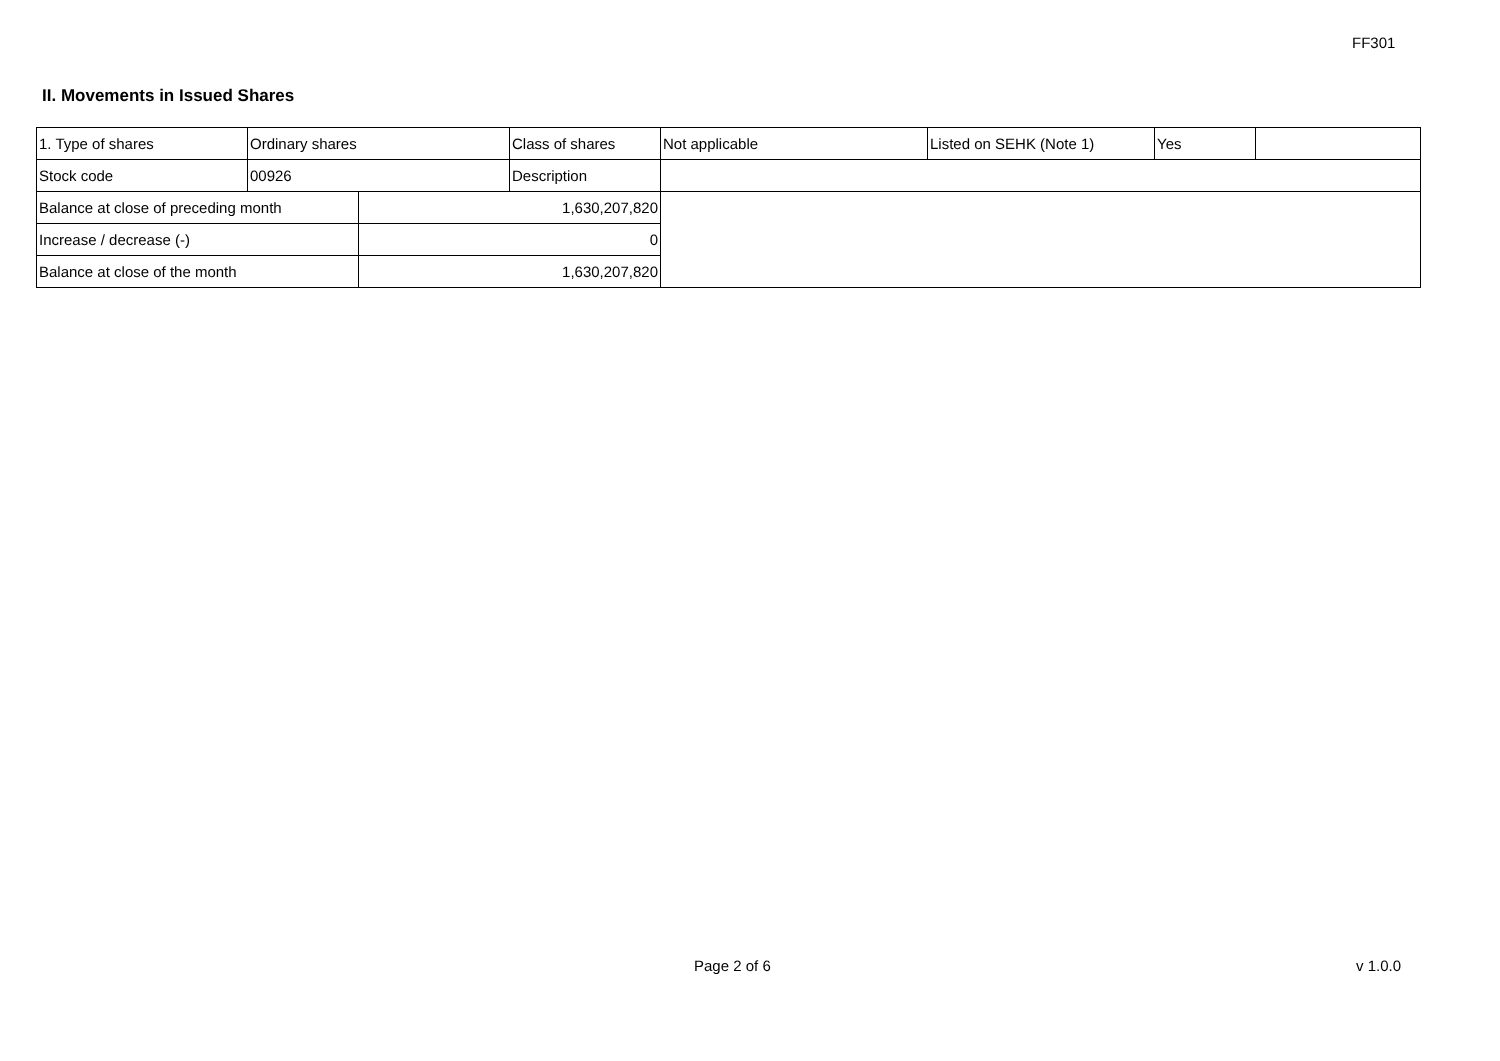FF301
II. Movements in Issued Shares
| 1. Type of shares | Ordinary shares | | Class of shares | Not applicable | Listed on SEHK (Note 1) | Yes | |
| Stock code | 00926 | | Description | | | | |
| Balance at close of preceding month | | 1,630,207,820 | | | | | |
| Increase / decrease (-) | | 0 | | | | | |
| Balance at close of the month | | 1,630,207,820 | | | | | |
Page 2 of 6 v 1.0.0